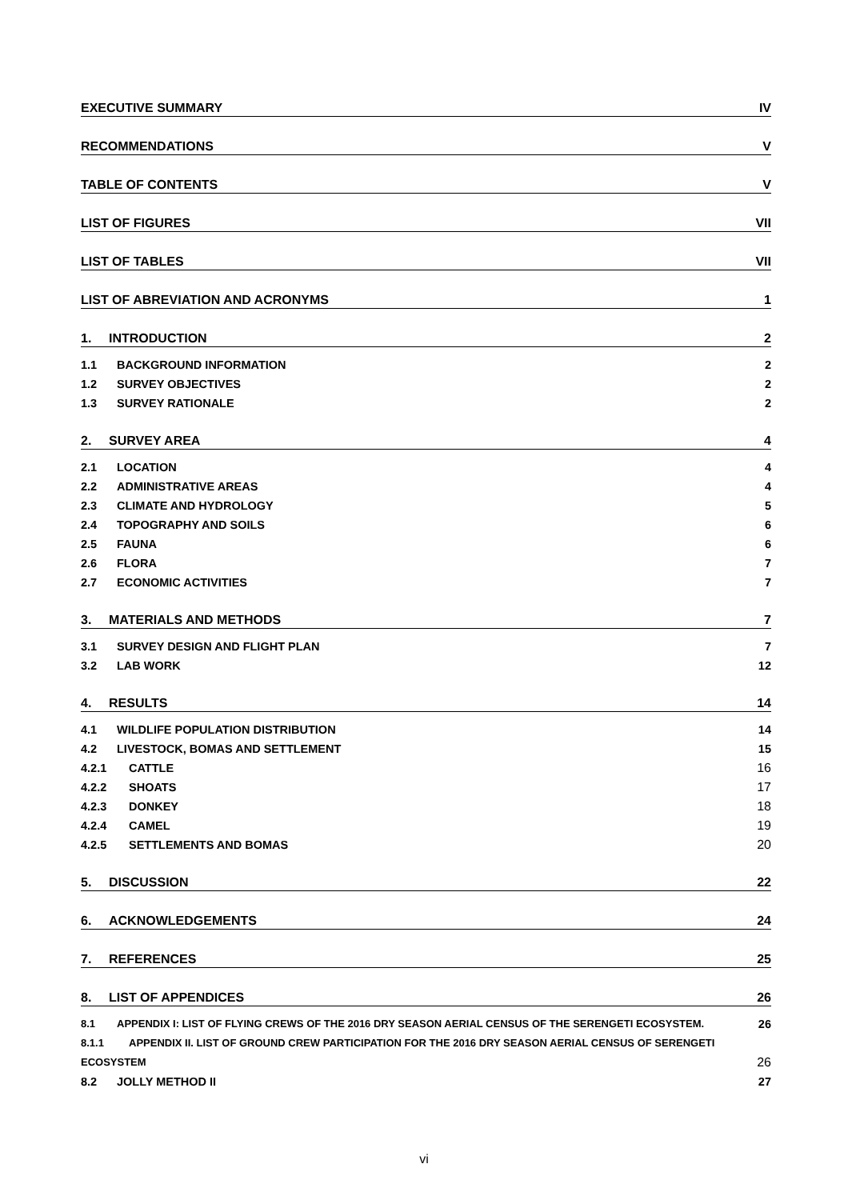EXECUTIVE SUMMARY IV
RECOMMENDATIONS V
TABLE OF CONTENTS V
LIST OF FIGURES VII
LIST OF TABLES VII
LIST OF ABREVIATION AND ACRONYMS 1
1. INTRODUCTION 2
1.1 BACKGROUND INFORMATION 2
1.2 SURVEY OBJECTIVES 2
1.3 SURVEY RATIONALE 2
2. SURVEY AREA 4
2.1 LOCATION 4
2.2 ADMINISTRATIVE AREAS 4
2.3 CLIMATE AND HYDROLOGY 5
2.4 TOPOGRAPHY AND SOILS 6
2.5 FAUNA 6
2.6 FLORA 7
2.7 ECONOMIC ACTIVITIES 7
3. MATERIALS AND METHODS 7
3.1 SURVEY DESIGN AND FLIGHT PLAN 7
3.2 LAB WORK 12
4. RESULTS 14
4.1 WILDLIFE POPULATION DISTRIBUTION 14
4.2 LIVESTOCK, BOMAS AND SETTLEMENT 15
4.2.1 CATTLE 16
4.2.2 SHOATS 17
4.2.3 DONKEY 18
4.2.4 CAMEL 19
4.2.5 SETTLEMENTS AND BOMAS 20
5. DISCUSSION 22
6. ACKNOWLEDGEMENTS 24
7. REFERENCES 25
8. LIST OF APPENDICES 26
8.1 APPENDIX I: LIST OF FLYING CREWS OF THE 2016 DRY SEASON AERIAL CENSUS OF THE SERENGETI ECOSYSTEM. 26
8.1.1 APPENDIX II. LIST OF GROUND CREW PARTICIPATION FOR THE 2016 DRY SEASON AERIAL CENSUS OF SERENGETI
ECOSYSTEM 26
8.2 JOLLY METHOD II 27
vi